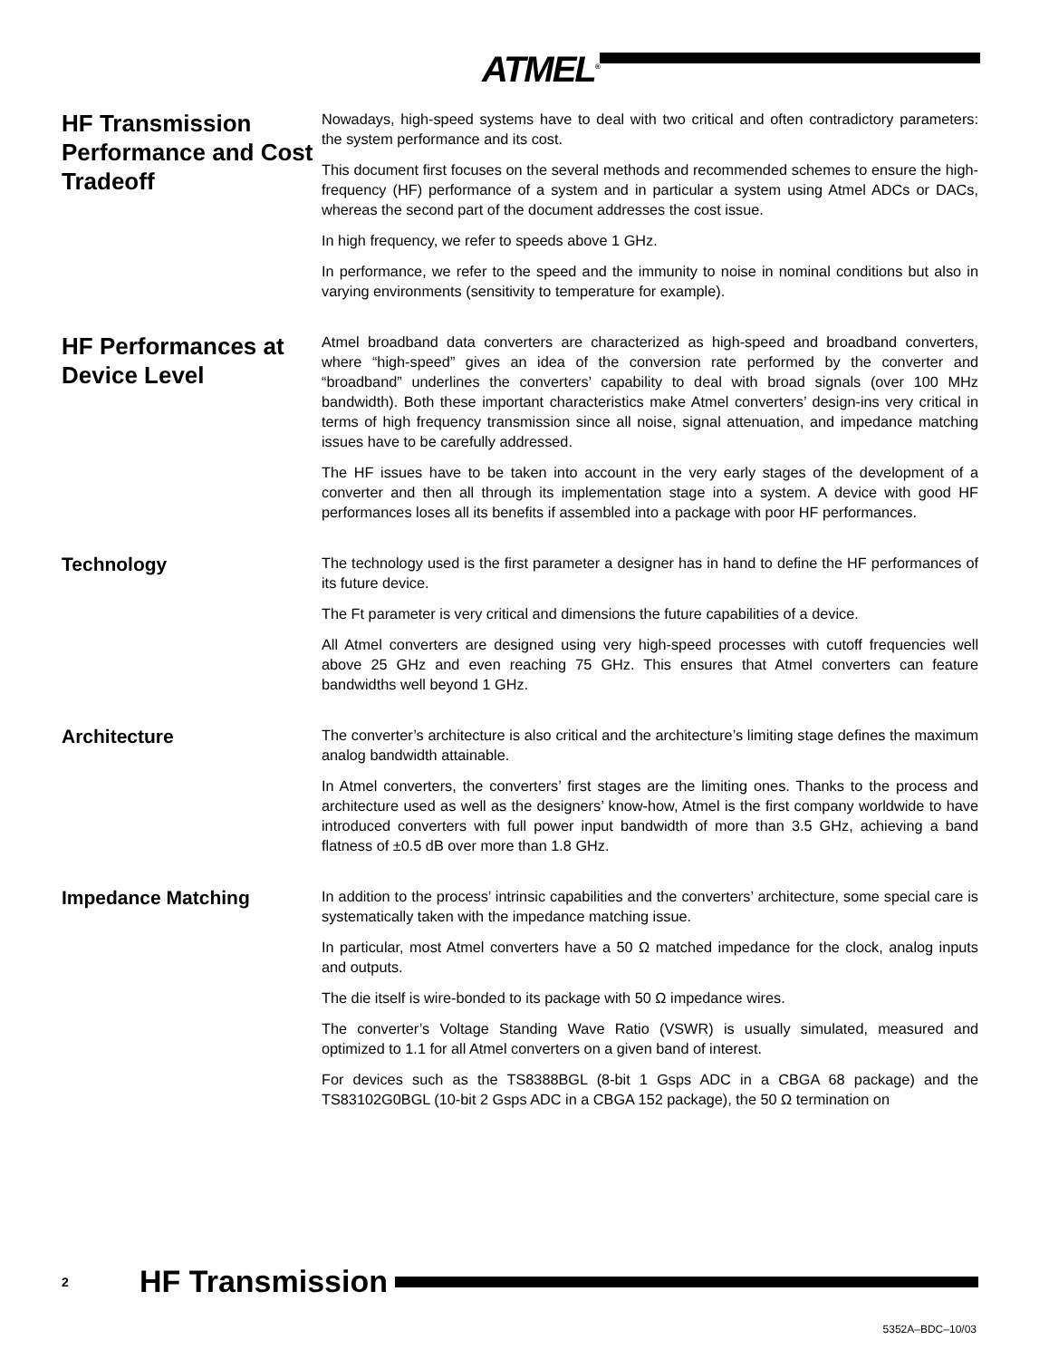ATMEL<sup>®</sup>
HF Transmission Performance and Cost Tradeoff
Nowadays, high-speed systems have to deal with two critical and often contradictory parameters: the system performance and its cost.
This document first focuses on the several methods and recommended schemes to ensure the high-frequency (HF) performance of a system and in particular a system using Atmel ADCs or DACs, whereas the second part of the document addresses the cost issue.
In high frequency, we refer to speeds above 1 GHz.
In performance, we refer to the speed and the immunity to noise in nominal conditions but also in varying environments (sensitivity to temperature for example).
HF Performances at Device Level
Atmel broadband data converters are characterized as high-speed and broadband converters, where “high-speed” gives an idea of the conversion rate performed by the converter and “broadband” underlines the converters’ capability to deal with broad signals (over 100 MHz bandwidth). Both these important characteristics make Atmel converters’ design-ins very critical in terms of high frequency transmission since all noise, signal attenuation, and impedance matching issues have to be carefully addressed.
The HF issues have to be taken into account in the very early stages of the development of a converter and then all through its implementation stage into a system. A device with good HF performances loses all its benefits if assembled into a package with poor HF performances.
Technology
The technology used is the first parameter a designer has in hand to define the HF performances of its future device.
The Ft parameter is very critical and dimensions the future capabilities of a device.
All Atmel converters are designed using very high-speed processes with cutoff frequencies well above 25 GHz and even reaching 75 GHz. This ensures that Atmel converters can feature bandwidths well beyond 1 GHz.
Architecture
The converter’s architecture is also critical and the architecture’s limiting stage defines the maximum analog bandwidth attainable.
In Atmel converters, the converters’ first stages are the limiting ones. Thanks to the process and architecture used as well as the designers’ know-how, Atmel is the first company worldwide to have introduced converters with full power input bandwidth of more than 3.5 GHz, achieving a band flatness of ±0.5 dB over more than 1.8 GHz.
Impedance Matching
In addition to the process’ intrinsic capabilities and the converters’ architecture, some special care is systematically taken with the impedance matching issue.
In particular, most Atmel converters have a 50 Ω matched impedance for the clock, analog inputs and outputs.
The die itself is wire-bonded to its package with 50 Ω impedance wires.
The converter’s Voltage Standing Wave Ratio (VSWR) is usually simulated, measured and optimized to 1.1 for all Atmel converters on a given band of interest.
For devices such as the TS8388BGL (8-bit 1 Gsps ADC in a CBGA 68 package) and the TS83102G0BGL (10-bit 2 Gsps ADC in a CBGA 152 package), the 50 Ω termination on
2 HF Transmission
5352A–BDC–10/03